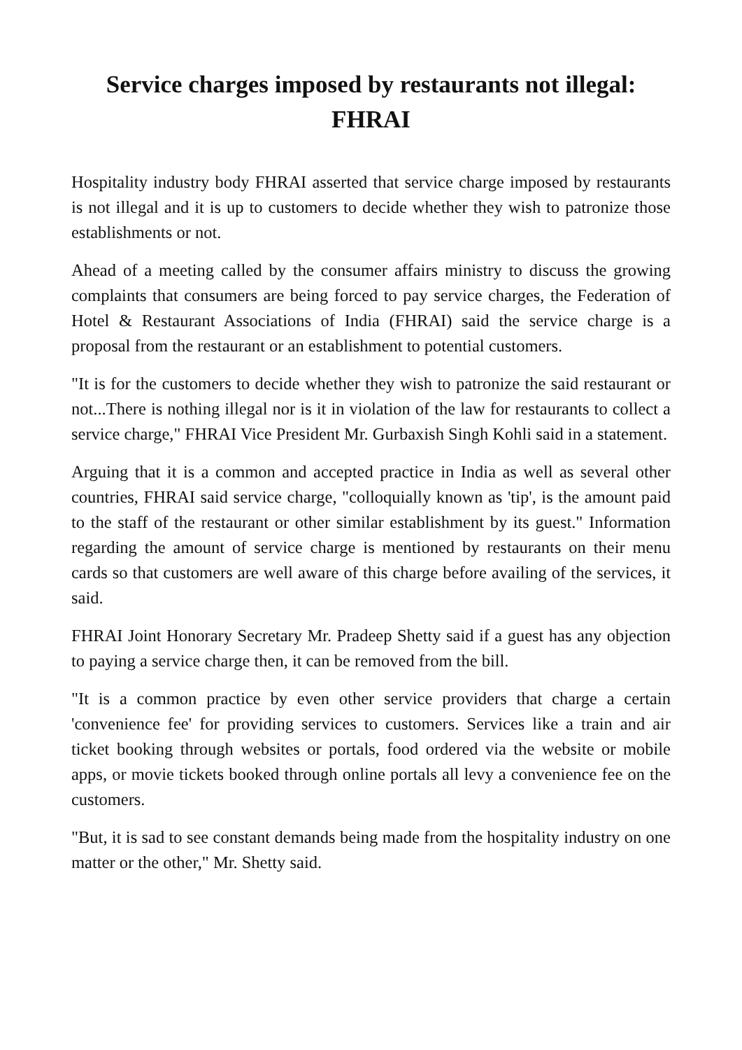Service charges imposed by restaurants not illegal: FHRAI
Hospitality industry body FHRAI asserted that service charge imposed by restaurants is not illegal and it is up to customers to decide whether they wish to patronize those establishments or not.
Ahead of a meeting called by the consumer affairs ministry to discuss the growing complaints that consumers are being forced to pay service charges, the Federation of Hotel & Restaurant Associations of India (FHRAI) said the service charge is a proposal from the restaurant or an establishment to potential customers.
"It is for the customers to decide whether they wish to patronize the said restaurant or not...There is nothing illegal nor is it in violation of the law for restaurants to collect a service charge," FHRAI Vice President Mr. Gurbaxish Singh Kohli said in a statement.
Arguing that it is a common and accepted practice in India as well as several other countries, FHRAI said service charge, "colloquially known as 'tip', is the amount paid to the staff of the restaurant or other similar establishment by its guest." Information regarding the amount of service charge is mentioned by restaurants on their menu cards so that customers are well aware of this charge before availing of the services, it said.
FHRAI Joint Honorary Secretary Mr. Pradeep Shetty said if a guest has any objection to paying a service charge then, it can be removed from the bill.
"It is a common practice by even other service providers that charge a certain 'convenience fee' for providing services to customers. Services like a train and air ticket booking through websites or portals, food ordered via the website or mobile apps, or movie tickets booked through online portals all levy a convenience fee on the customers.
"But, it is sad to see constant demands being made from the hospitality industry on one matter or the other," Mr. Shetty said.